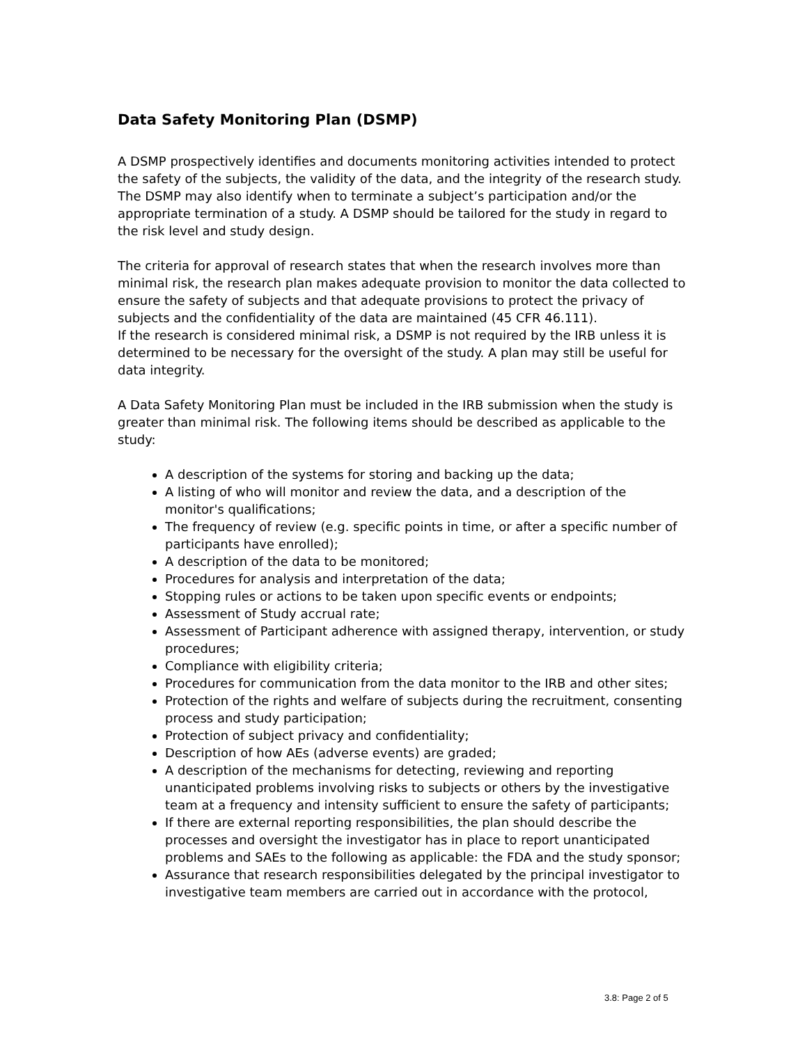Data Safety Monitoring Plan (DSMP)
A DSMP prospectively identifies and documents monitoring activities intended to protect the safety of the subjects, the validity of the data, and the integrity of the research study. The DSMP may also identify when to terminate a subject’s participation and/or the appropriate termination of a study. A DSMP should be tailored for the study in regard to the risk level and study design.
The criteria for approval of research states that when the research involves more than minimal risk, the research plan makes adequate provision to monitor the data collected to ensure the safety of subjects and that adequate provisions to protect the privacy of subjects and the confidentiality of the data are maintained (45 CFR 46.111).
If the research is considered minimal risk, a DSMP is not required by the IRB unless it is determined to be necessary for the oversight of the study. A plan may still be useful for data integrity.
A Data Safety Monitoring Plan must be included in the IRB submission when the study is greater than minimal risk. The following items should be described as applicable to the study:
A description of the systems for storing and backing up the data;
A listing of who will monitor and review the data, and a description of the monitor's qualifications;
The frequency of review (e.g. specific points in time, or after a specific number of participants have enrolled);
A description of the data to be monitored;
Procedures for analysis and interpretation of the data;
Stopping rules or actions to be taken upon specific events or endpoints;
Assessment of Study accrual rate;
Assessment of Participant adherence with assigned therapy, intervention, or study procedures;
Compliance with eligibility criteria;
Procedures for communication from the data monitor to the IRB and other sites;
Protection of the rights and welfare of subjects during the recruitment, consenting process and study participation;
Protection of subject privacy and confidentiality;
Description of how AEs (adverse events) are graded;
A description of the mechanisms for detecting, reviewing and reporting unanticipated problems involving risks to subjects or others by the investigative team at a frequency and intensity sufficient to ensure the safety of participants;
If there are external reporting responsibilities, the plan should describe the processes and oversight the investigator has in place to report unanticipated problems and SAEs to the following as applicable: the FDA and the study sponsor;
Assurance that research responsibilities delegated by the principal investigator to investigative team members are carried out in accordance with the protocol,
3.8: Page 2 of 5